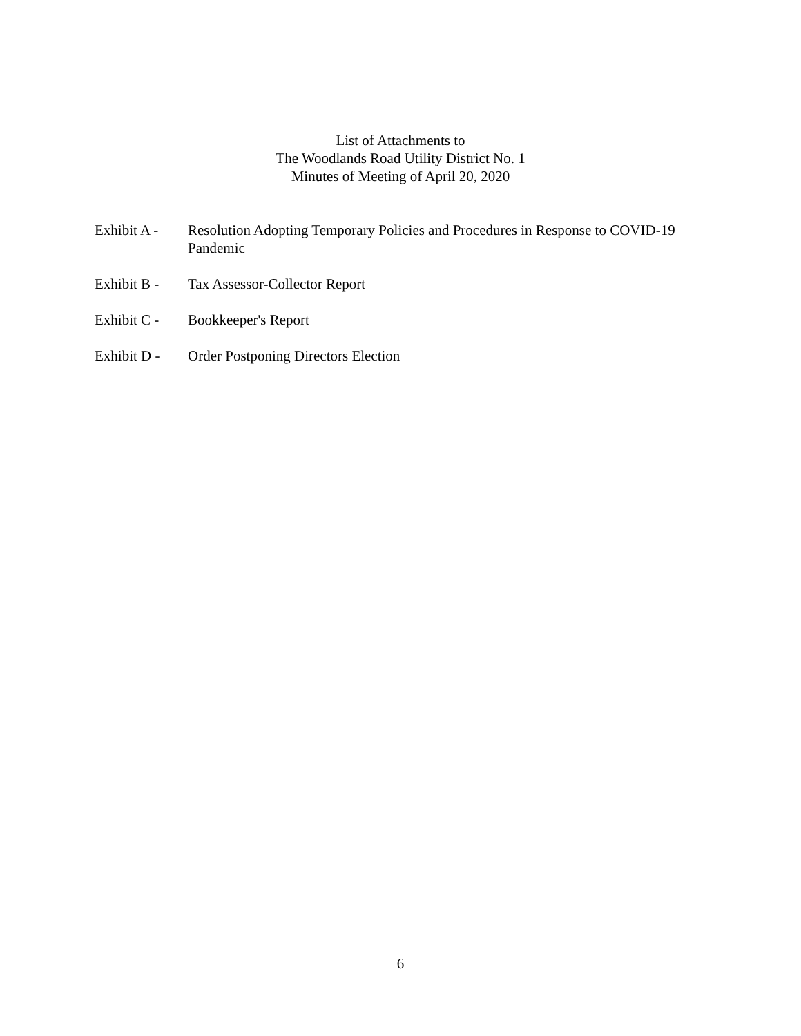List of Attachments to
The Woodlands Road Utility District No. 1
Minutes of Meeting of April 20, 2020
Exhibit A -
Resolution Adopting Temporary Policies and Procedures in Response to COVID-19 Pandemic
Exhibit B -
Tax Assessor-Collector Report
Exhibit C -
Bookkeeper's Report
Exhibit D -
Order Postponing Directors Election
6